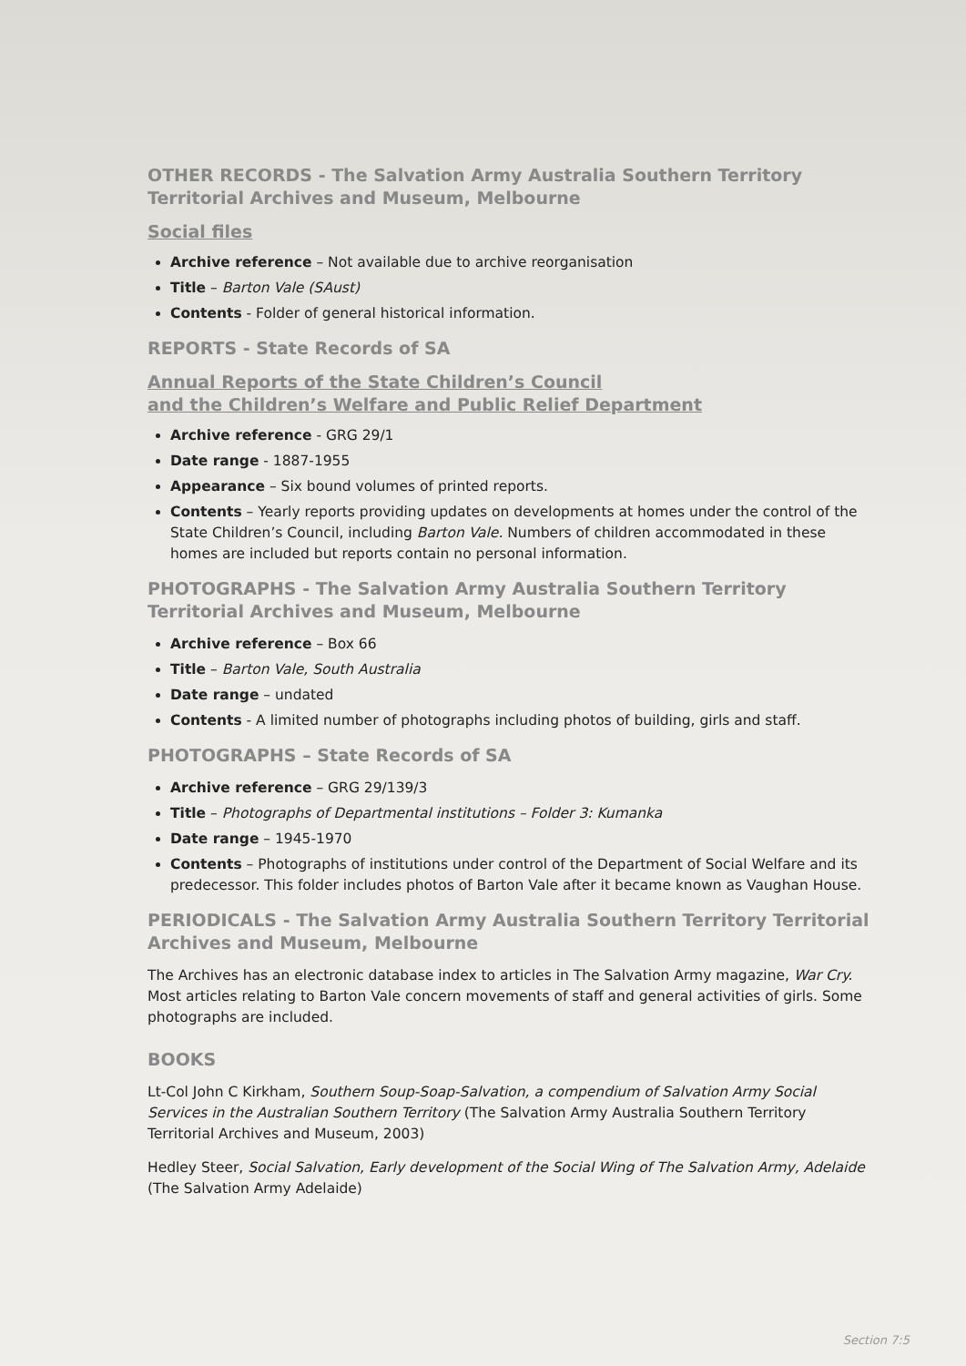OTHER RECORDS - The Salvation Army Australia Southern Territory Territorial Archives and Museum, Melbourne
Social files
Archive reference – Not available due to archive reorganisation
Title – Barton Vale (SAust)
Contents - Folder of general historical information.
REPORTS - State Records of SA
Annual Reports of the State Children’s Council
and the Children’s Welfare and Public Relief Department
Archive reference - GRG 29/1
Date range - 1887-1955
Appearance – Six bound volumes of printed reports.
Contents – Yearly reports providing updates on developments at homes under the control of the State Children’s Council, including Barton Vale. Numbers of children accommodated in these homes are included but reports contain no personal information.
PHOTOGRAPHS - The Salvation Army Australia Southern Territory Territorial Archives and Museum, Melbourne
Archive reference – Box 66
Title – Barton Vale, South Australia
Date range – undated
Contents - A limited number of photographs including photos of building, girls and staff.
PHOTOGRAPHS – State Records of SA
Archive reference – GRG 29/139/3
Title – Photographs of Departmental institutions – Folder 3: Kumanka
Date range – 1945-1970
Contents – Photographs of institutions under control of the Department of Social Welfare and its predecessor. This folder includes photos of Barton Vale after it became known as Vaughan House.
PERIODICALS - The Salvation Army Australia Southern Territory Territorial Archives and Museum, Melbourne
The Archives has an electronic database index to articles in The Salvation Army magazine, War Cry. Most articles relating to Barton Vale concern movements of staff and general activities of girls. Some photographs are included.
BOOKS
Lt-Col John C Kirkham, Southern Soup-Soap-Salvation, a compendium of Salvation Army Social Services in the Australian Southern Territory (The Salvation Army Australia Southern Territory Territorial Archives and Museum, 2003)
Hedley Steer, Social Salvation, Early development of the Social Wing of The Salvation Army, Adelaide
(The Salvation Army Adelaide)
Section 7:5